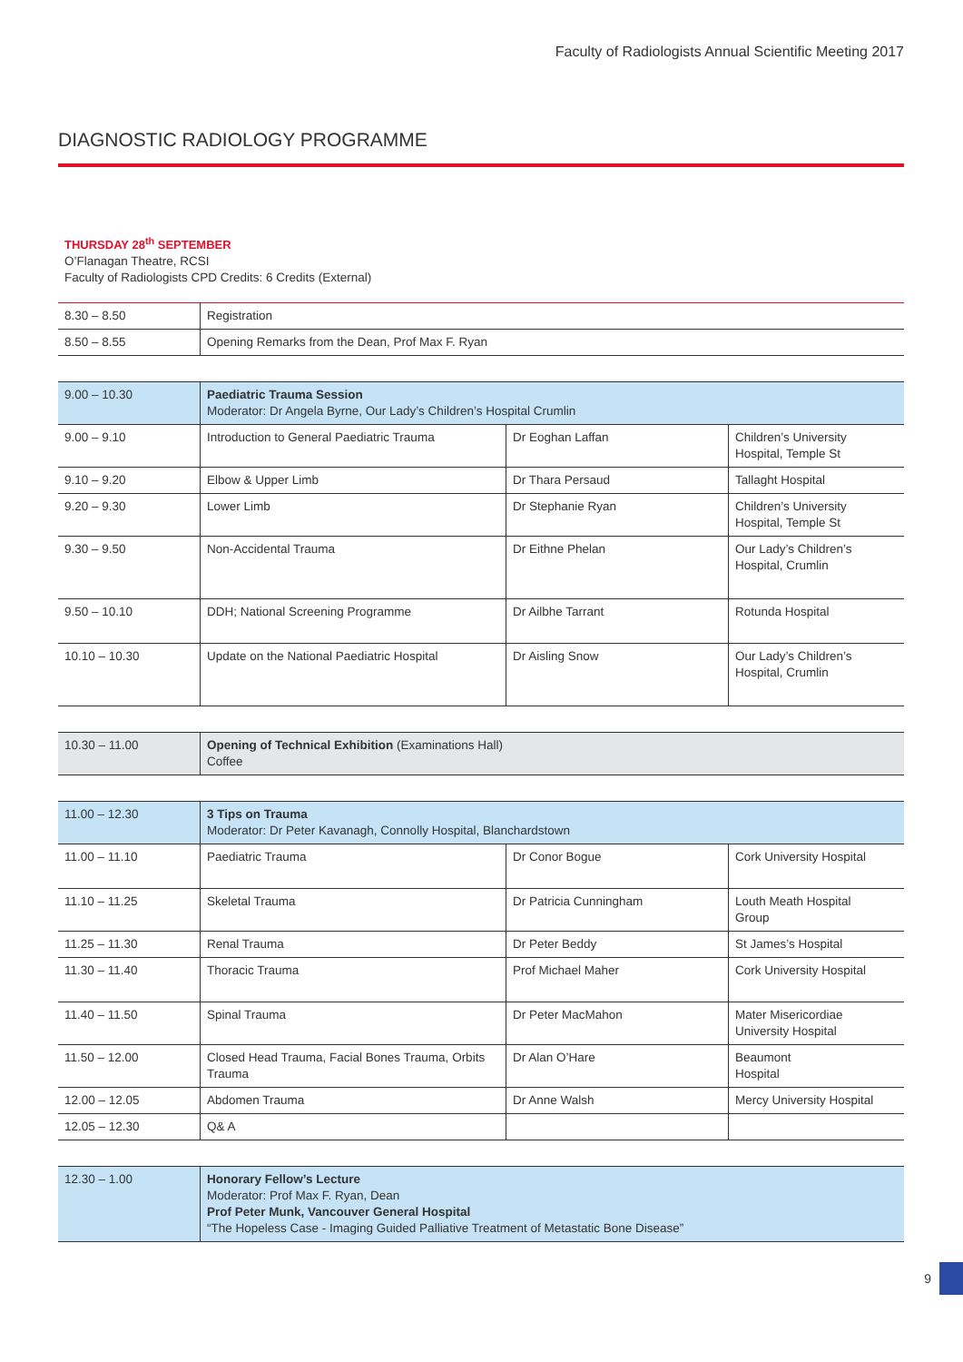Faculty of Radiologists Annual Scientific Meeting 2017
DIAGNOSTIC RADIOLOGY PROGRAMME
THURSDAY 28<sup>th</sup> SEPTEMBER
O’Flanagan Theatre, RCSI
Faculty of Radiologists CPD Credits: 6 Credits (External)
| 8.30 – 8.50 | Registration |
| 8.50 – 8.55 | Opening Remarks from the Dean, Prof Max F. Ryan |
| 9.00 – 10.30 | Paediatric Trauma Session Moderator: Dr Angela Byrne, Our Lady’s Children’s Hospital Crumlin | | |
| 9.00 – 9.10 | Introduction to General Paediatric Trauma | Dr Eoghan Laffan | Children’s University Hospital, Temple St |
| 9.10 – 9.20 | Elbow & Upper Limb | Dr Thara Persaud | Tallaght Hospital |
| 9.20 – 9.30 | Lower Limb | Dr Stephanie Ryan | Children’s University Hospital, Temple St |
| 9.30 – 9.50 | Non-Accidental Trauma | Dr Eithne Phelan | Our Lady’s Children’s Hospital, Crumlin |
| 9.50 – 10.10 | DDH; National Screening Programme | Dr Ailbhe Tarrant | Rotunda Hospital |
| 10.10 – 10.30 | Update on the National Paediatric Hospital | Dr Aisling Snow | Our Lady’s Children’s Hospital, Crumlin |
| 10.30 – 11.00 | Opening of Technical Exhibition (Examinations Hall) Coffee |
| 11.00 – 12.30 | 3 Tips on Trauma Moderator: Dr Peter Kavanagh, Connolly Hospital, Blanchardstown | | |
| 11.00 – 11.10 | Paediatric Trauma | Dr Conor Bogue | Cork University Hospital |
| 11.10 – 11.25 | Skeletal Trauma | Dr Patricia Cunningham | Louth Meath Hospital Group |
| 11.25 – 11.30 | Renal Trauma | Dr Peter Beddy | St James’s Hospital |
| 11.30 – 11.40 | Thoracic Trauma | Prof Michael Maher | Cork University Hospital |
| 11.40 – 11.50 | Spinal Trauma | Dr Peter MacMahon | Mater Misericordiae University Hospital |
| 11.50 – 12.00 | Closed Head Trauma, Facial Bones Trauma, Orbits Trauma | Dr Alan O’Hare | Beaumont Hospital |
| 12.00 – 12.05 | Abdomen Trauma | Dr Anne Walsh | Mercy University Hospital |
| 12.05 – 12.30 | Q& A | | |
| 12.30 – 1.00 | Honorary Fellow’s Lecture Moderator: Prof Max F. Ryan, Dean Prof Peter Munk, Vancouver General Hospital “The Hopeless Case - Imaging Guided Palliative Treatment of Metastatic Bone Disease” |
9